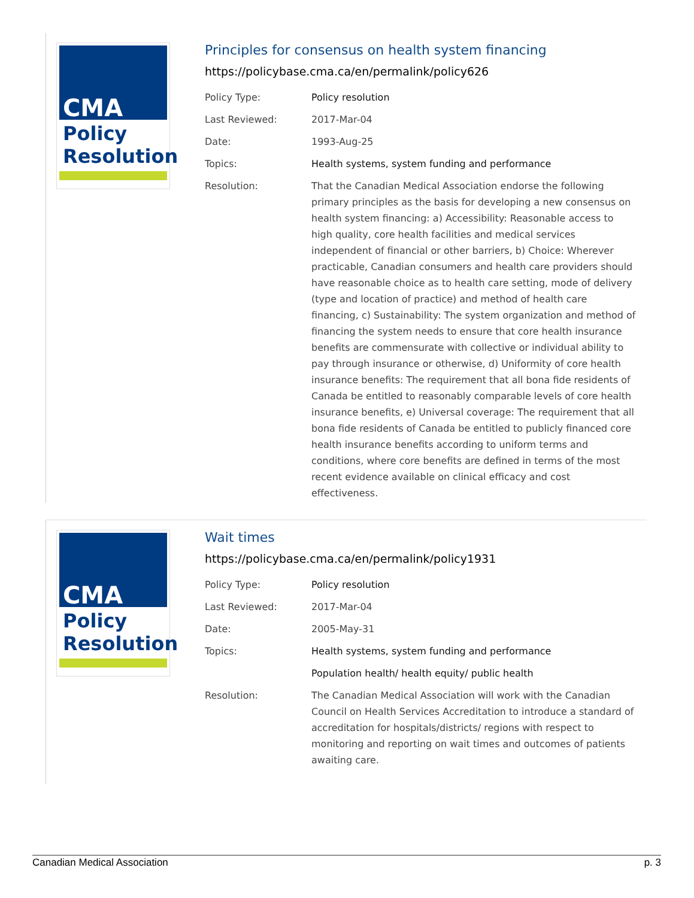CMA
Policy
Resolution
Principles for consensus on health system financing
https://policybase.cma.ca/en/permalink/policy626
| Policy Type: | Policy resolution |
| Last Reviewed: | 2017-Mar-04 |
| Date: | 1993-Aug-25 |
| Topics: | Health systems, system funding and performance |
| Resolution: | That the Canadian Medical Association endorse the following primary principles as the basis for developing a new consensus on health system financing: a) Accessibility: Reasonable access to high quality, core health facilities and medical services independent of financial or other barriers, b) Choice: Wherever practicable, Canadian consumers and health care providers should have reasonable choice as to health care setting, mode of delivery (type and location of practice) and method of health care financing, c) Sustainability: The system organization and method of financing the system needs to ensure that core health insurance benefits are commensurate with collective or individual ability to pay through insurance or otherwise, d) Uniformity of core health insurance benefits: The requirement that all bona fide residents of Canada be entitled to reasonably comparable levels of core health insurance benefits, e) Universal coverage: The requirement that all bona fide residents of Canada be entitled to publicly financed core health insurance benefits according to uniform terms and conditions, where core benefits are defined in terms of the most recent evidence available on clinical efficacy and cost effectiveness. |
CMA
Policy
Resolution
Wait times
https://policybase.cma.ca/en/permalink/policy1931
| Policy Type: | Policy resolution |
| Last Reviewed: | 2017-Mar-04 |
| Date: | 2005-May-31 |
| Topics: | Health systems, system funding and performance |
| | Population health/ health equity/ public health |
| Resolution: | The Canadian Medical Association will work with the Canadian Council on Health Services Accreditation to introduce a standard of accreditation for hospitals/districts/ regions with respect to monitoring and reporting on wait times and outcomes of patients awaiting care. |
Canadian Medical Association p. 3